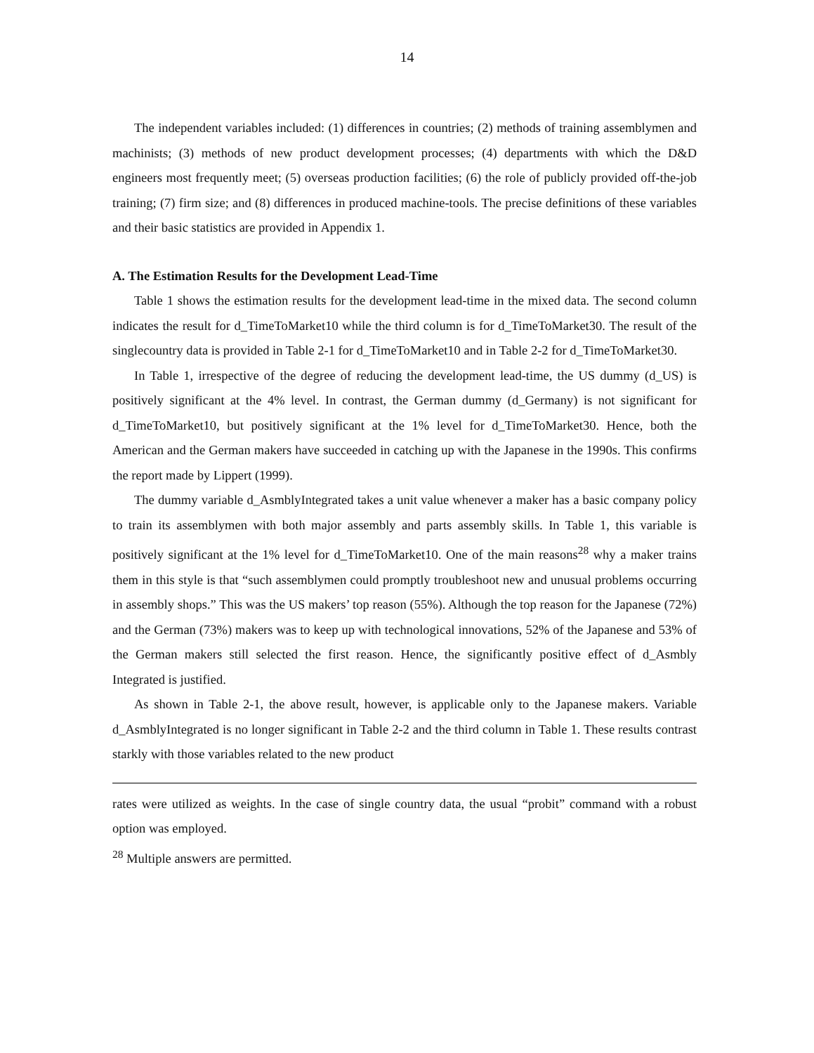14
The independent variables included: (1) differences in countries; (2) methods of training assemblymen and machinists; (3) methods of new product development processes; (4) departments with which the D&D engineers most frequently meet; (5) overseas production facilities; (6) the role of publicly provided off-the-job training; (7) firm size; and (8) differences in produced machine-tools. The precise definitions of these variables and their basic statistics are provided in Appendix 1.
A. The Estimation Results for the Development Lead-Time
Table 1 shows the estimation results for the development lead-time in the mixed data. The second column indicates the result for d_TimeToMarket10 while the third column is for d_TimeToMarket30. The result of the singlecountry data is provided in Table 2-1 for d_TimeToMarket10 and in Table 2-2 for d_TimeToMarket30.
In Table 1, irrespective of the degree of reducing the development lead-time, the US dummy (d_US) is positively significant at the 4% level. In contrast, the German dummy (d_Germany) is not significant for d_TimeToMarket10, but positively significant at the 1% level for d_TimeToMarket30. Hence, both the American and the German makers have succeeded in catching up with the Japanese in the 1990s. This confirms the report made by Lippert (1999).
The dummy variable d_AsmblyIntegrated takes a unit value whenever a maker has a basic company policy to train its assemblymen with both major assembly and parts assembly skills. In Table 1, this variable is positively significant at the 1% level for d_TimeToMarket10. One of the main reasons<sup>28</sup> why a maker trains them in this style is that “such assemblymen could promptly troubleshoot new and unusual problems occurring in assembly shops.” This was the US makers’ top reason (55%). Although the top reason for the Japanese (72%) and the German (73%) makers was to keep up with technological innovations, 52% of the Japanese and 53% of the German makers still selected the first reason. Hence, the significantly positive effect of d_Asmbly Integrated is justified.
As shown in Table 2-1, the above result, however, is applicable only to the Japanese makers. Variable d_AsmblyIntegrated is no longer significant in Table 2-2 and the third column in Table 1. These results contrast starkly with those variables related to the new product
rates were utilized as weights. In the case of single country data, the usual “probit” command with a robust option was employed.
<sup>28</sup> Multiple answers are permitted.